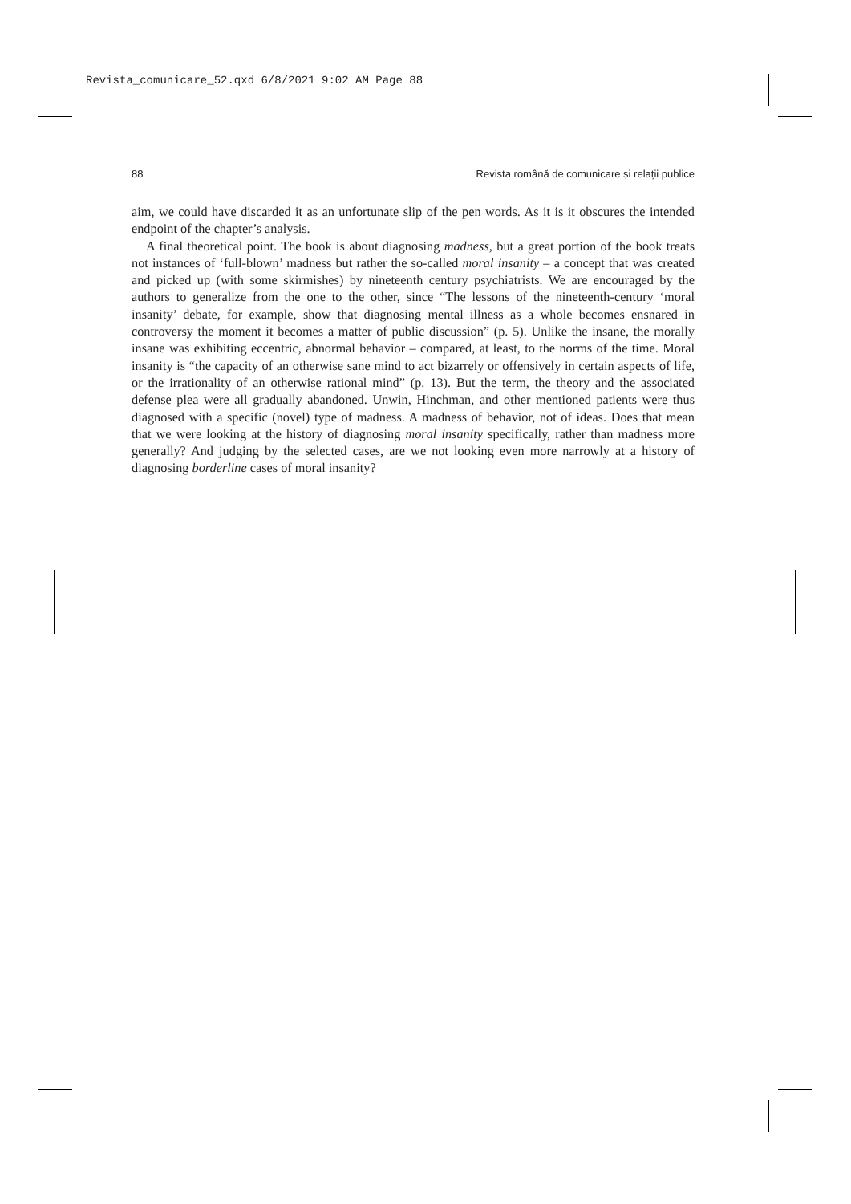Revista_comunicare_52.qxd 6/8/2021 9:02 AM Page 88
88 Revista română de comunicare și relații publice
aim, we could have discarded it as an unfortunate slip of the pen words. As it is it obscures the intended endpoint of the chapter’s analysis.
A final theoretical point. The book is about diagnosing madness, but a great portion of the book treats not instances of ‘full-blown’ madness but rather the so-called moral insanity – a concept that was created and picked up (with some skirmishes) by nineteenth century psychiatrists. We are encouraged by the authors to generalize from the one to the other, since “The lessons of the nineteenth-century ‘moral insanity’ debate, for example, show that diagnosing mental illness as a whole becomes ensnared in controversy the moment it becomes a matter of public discussion” (p. 5). Unlike the insane, the morally insane was exhibiting eccentric, abnormal behavior – compared, at least, to the norms of the time. Moral insanity is “the capacity of an otherwise sane mind to act bizarrely or offensively in certain aspects of life, or the irrationality of an otherwise rational mind” (p. 13). But the term, the theory and the associated defense plea were all gradually abandoned. Unwin, Hinchman, and other mentioned patients were thus diagnosed with a specific (novel) type of madness. A madness of behavior, not of ideas. Does that mean that we were looking at the history of diagnosing moral insanity specifically, rather than madness more generally? And judging by the selected cases, are we not looking even more narrowly at a history of diagnosing borderline cases of moral insanity?